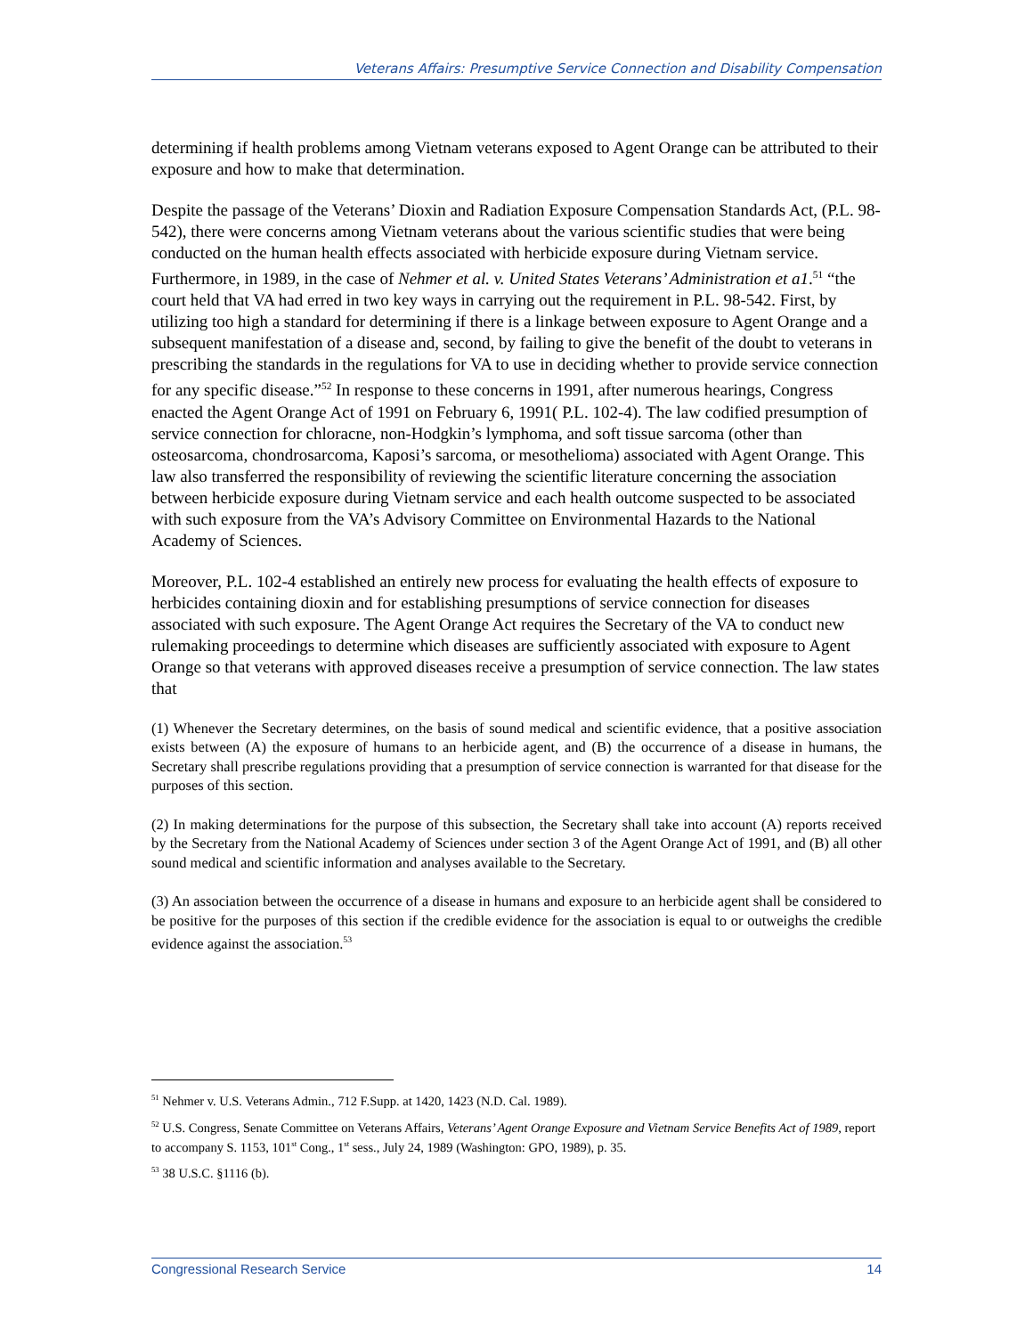Veterans Affairs: Presumptive Service Connection and Disability Compensation
determining if health problems among Vietnam veterans exposed to Agent Orange can be attributed to their exposure and how to make that determination.
Despite the passage of the Veterans’ Dioxin and Radiation Exposure Compensation Standards Act, (P.L. 98-542), there were concerns among Vietnam veterans about the various scientific studies that were being conducted on the human health effects associated with herbicide exposure during Vietnam service. Furthermore, in 1989, in the case of Nehmer et al. v. United States Veterans’ Administration et a1.<sup>51</sup> “the court held that VA had erred in two key ways in carrying out the requirement in P.L. 98-542. First, by utilizing too high a standard for determining if there is a linkage between exposure to Agent Orange and a subsequent manifestation of a disease and, second, by failing to give the benefit of the doubt to veterans in prescribing the standards in the regulations for VA to use in deciding whether to provide service connection for any specific disease.”<sup>52</sup> In response to these concerns in 1991, after numerous hearings, Congress enacted the Agent Orange Act of 1991 on February 6, 1991( P.L. 102-4). The law codified presumption of service connection for chloracne, non-Hodgkin’s lymphoma, and soft tissue sarcoma (other than osteosarcoma, chondrosarcoma, Kaposi’s sarcoma, or mesothelioma) associated with Agent Orange. This law also transferred the responsibility of reviewing the scientific literature concerning the association between herbicide exposure during Vietnam service and each health outcome suspected to be associated with such exposure from the VA’s Advisory Committee on Environmental Hazards to the National Academy of Sciences.
Moreover, P.L. 102-4 established an entirely new process for evaluating the health effects of exposure to herbicides containing dioxin and for establishing presumptions of service connection for diseases associated with such exposure. The Agent Orange Act requires the Secretary of the VA to conduct new rulemaking proceedings to determine which diseases are sufficiently associated with exposure to Agent Orange so that veterans with approved diseases receive a presumption of service connection. The law states that
(1) Whenever the Secretary determines, on the basis of sound medical and scientific evidence, that a positive association exists between (A) the exposure of humans to an herbicide agent, and (B) the occurrence of a disease in humans, the Secretary shall prescribe regulations providing that a presumption of service connection is warranted for that disease for the purposes of this section.
(2) In making determinations for the purpose of this subsection, the Secretary shall take into account (A) reports received by the Secretary from the National Academy of Sciences under section 3 of the Agent Orange Act of 1991, and (B) all other sound medical and scientific information and analyses available to the Secretary.
(3) An association between the occurrence of a disease in humans and exposure to an herbicide agent shall be considered to be positive for the purposes of this section if the credible evidence for the association is equal to or outweighs the credible evidence against the association.<sup>53</sup>
<sup>51</sup> Nehmer v. U.S. Veterans Admin., 712 F.Supp. at 1420, 1423 (N.D. Cal. 1989).
<sup>52</sup> U.S. Congress, Senate Committee on Veterans Affairs, Veterans’ Agent Orange Exposure and Vietnam Service Benefits Act of 1989, report to accompany S. 1153, 101<sup>st</sup> Cong., 1<sup>st</sup> sess., July 24, 1989 (Washington: GPO, 1989), p. 35.
<sup>53</sup> 38 U.S.C. §1116 (b).
Congressional Research Service 14